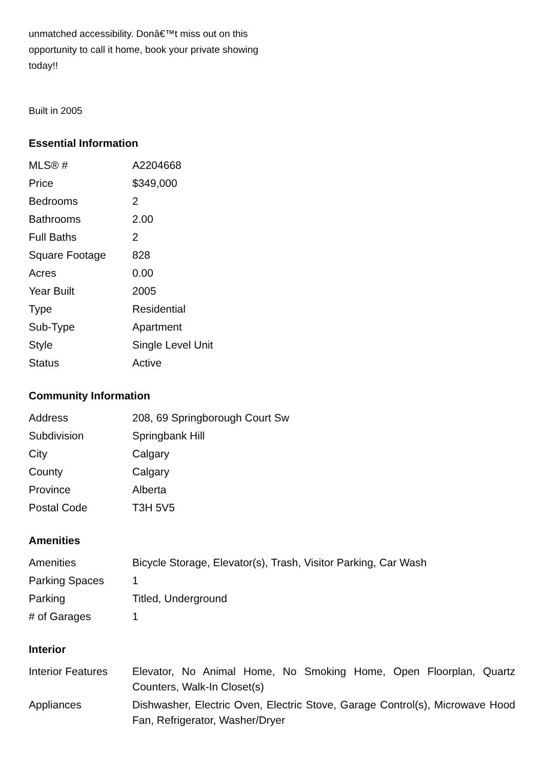unmatched accessibility. Donâ€™t miss out on this opportunity to call it home, book your private showing today!!
Built in 2005
Essential Information
| MLS® # | A2204668 |
| Price | $349,000 |
| Bedrooms | 2 |
| Bathrooms | 2.00 |
| Full Baths | 2 |
| Square Footage | 828 |
| Acres | 0.00 |
| Year Built | 2005 |
| Type | Residential |
| Sub-Type | Apartment |
| Style | Single Level Unit |
| Status | Active |
Community Information
| Address | 208, 69 Springborough Court Sw |
| Subdivision | Springbank Hill |
| City | Calgary |
| County | Calgary |
| Province | Alberta |
| Postal Code | T3H 5V5 |
Amenities
| Amenities | Bicycle Storage, Elevator(s), Trash, Visitor Parking, Car Wash |
| Parking Spaces | 1 |
| Parking | Titled, Underground |
| # of Garages | 1 |
Interior
| Interior Features | Elevator, No Animal Home, No Smoking Home, Open Floorplan, Quartz Counters, Walk-In Closet(s) |
| Appliances | Dishwasher, Electric Oven, Electric Stove, Garage Control(s), Microwave Hood Fan, Refrigerator, Washer/Dryer |